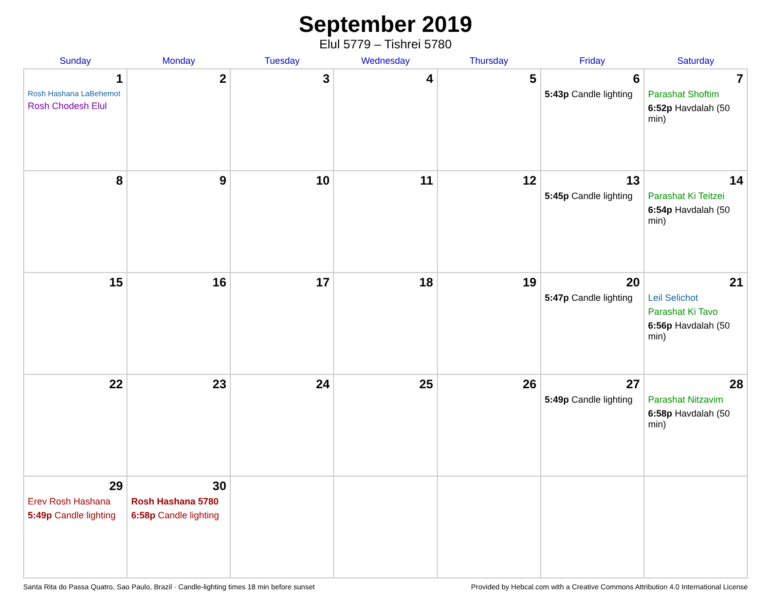September 2019
Elul 5779 – Tishrei 5780
| Sunday | Monday | Tuesday | Wednesday | Thursday | Friday | Saturday |
| --- | --- | --- | --- | --- | --- | --- |
| 1 Rosh Hashana LaBehemot Rosh Chodesh Elul | 2 | 3 | 4 | 5 | 6 5:43p Candle lighting | 7 Parashat Shoftim 6:52p Havdalah (50 min) |
| 8 | 9 | 10 | 11 | 12 | 13 5:45p Candle lighting | 14 Parashat Ki Teitzei 6:54p Havdalah (50 min) |
| 15 | 16 | 17 | 18 | 19 | 20 5:47p Candle lighting | 21 Leil Selichot Parashat Ki Tavo 6:56p Havdalah (50 min) |
| 22 | 23 | 24 | 25 | 26 | 27 5:49p Candle lighting | 28 Parashat Nitzavim 6:58p Havdalah (50 min) |
| 29 Erev Rosh Hashana 5:49p Candle lighting | 30 Rosh Hashana 5780 6:58p Candle lighting | | | | | |
Santa Rita do Passa Quatro, Sao Paulo, Brazil · Candle-lighting times 18 min before sunset Provided by Hebcal.com with a Creative Commons Attribution 4.0 International License